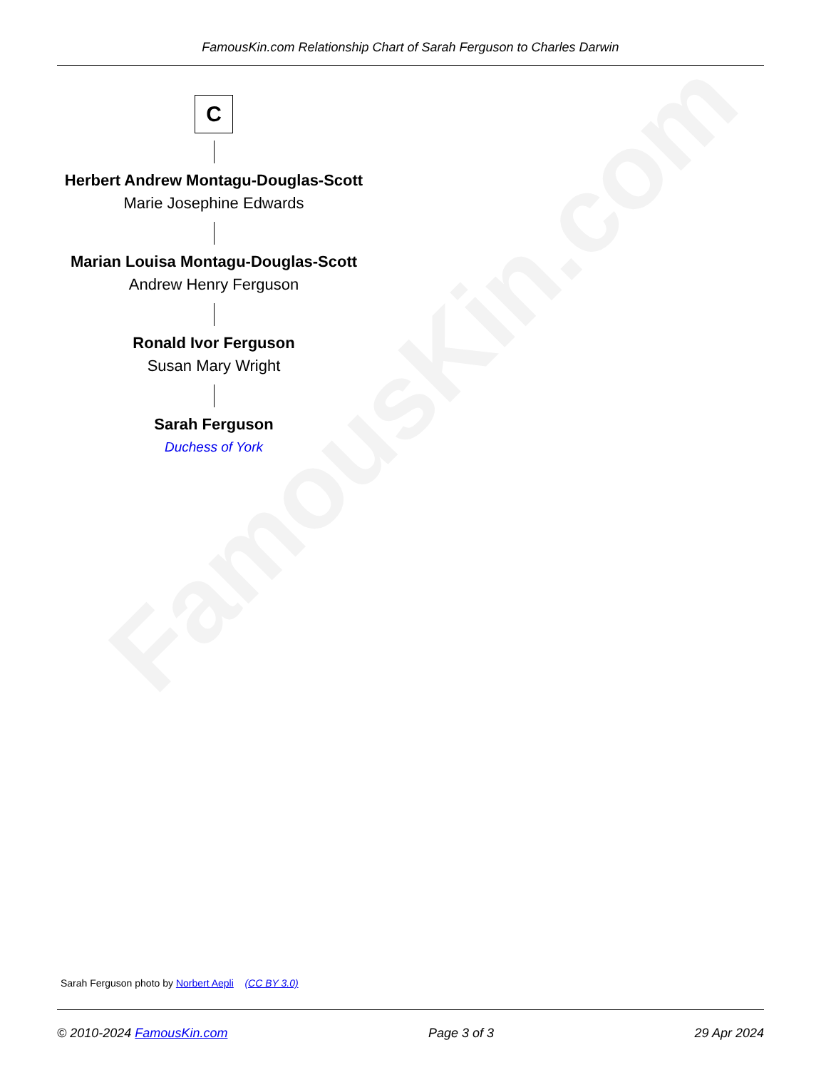FamousKin.com
FamousKin.com Relationship Chart of Sarah Ferguson to Charles Darwin
C
Herbert Andrew Montagu-Douglas-Scott
Marie Josephine Edwards
Marian Louisa Montagu-Douglas-Scott
Andrew Henry Ferguson
Ronald Ivor Ferguson
Susan Mary Wright
Sarah Ferguson
Duchess of York
Sarah Ferguson photo by Norbert Aepli (CC BY 3.0)
© 2010-2024 FamousKin.com Page 3 of 3 29 Apr 2024